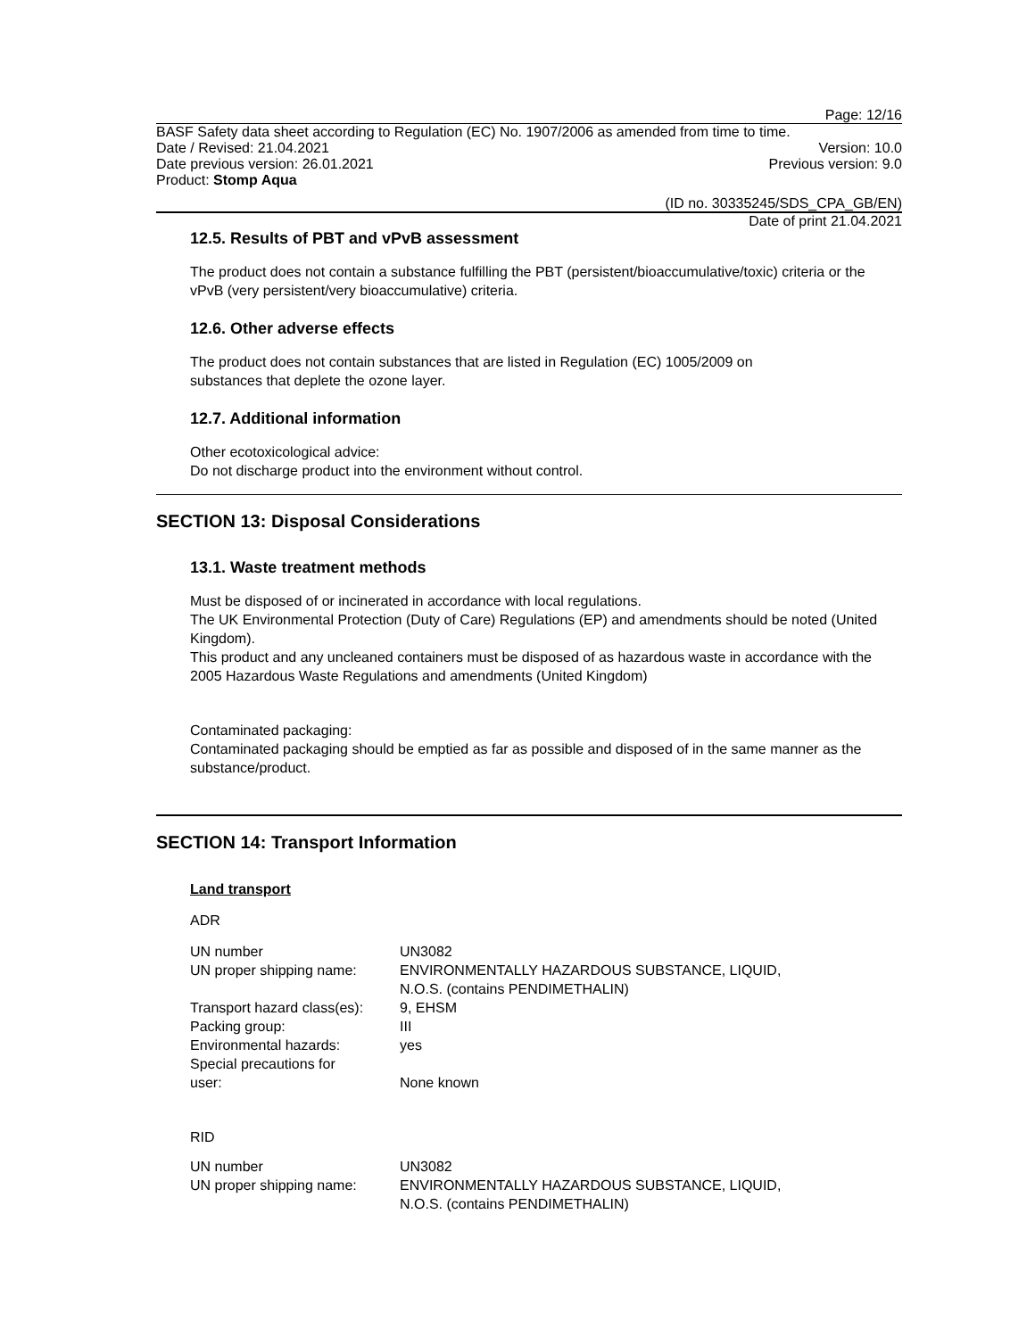Page: 12/16
BASF Safety data sheet according to Regulation (EC) No. 1907/2006 as amended from time to time.
Date / Revised: 21.04.2021 Version: 10.0
Date previous version: 26.01.2021 Previous version: 9.0
Product: Stomp Aqua
(ID no. 30335245/SDS_CPA_GB/EN)
Date of print 21.04.2021
12.5. Results of PBT and vPvB assessment
The product does not contain a substance fulfilling the PBT (persistent/bioaccumulative/toxic) criteria or the vPvB (very persistent/very bioaccumulative) criteria.
12.6. Other adverse effects
The product does not contain substances that are listed in Regulation (EC) 1005/2009 on
substances that deplete the ozone layer.
12.7. Additional information
Other ecotoxicological advice:
Do not discharge product into the environment without control.
SECTION 13: Disposal Considerations
13.1. Waste treatment methods
Must be disposed of or incinerated in accordance with local regulations.
The UK Environmental Protection (Duty of Care) Regulations (EP) and amendments should be noted (United Kingdom).
This product and any uncleaned containers must be disposed of as hazardous waste in accordance with the 2005 Hazardous Waste Regulations and amendments (United Kingdom)
Contaminated packaging:
Contaminated packaging should be emptied as far as possible and disposed of in the same manner as the substance/product.
SECTION 14: Transport Information
Land transport
ADR
| UN number | UN3082 |
| UN proper shipping name: | ENVIRONMENTALLY HAZARDOUS SUBSTANCE, LIQUID, N.O.S. (contains PENDIMETHALIN) |
| Transport hazard class(es): | 9, EHSM |
| Packing group: | III |
| Environmental hazards: | yes |
| Special precautions for user: | None known |
RID
| UN number | UN3082 |
| UN proper shipping name: | ENVIRONMENTALLY HAZARDOUS SUBSTANCE, LIQUID, N.O.S. (contains PENDIMETHALIN) |